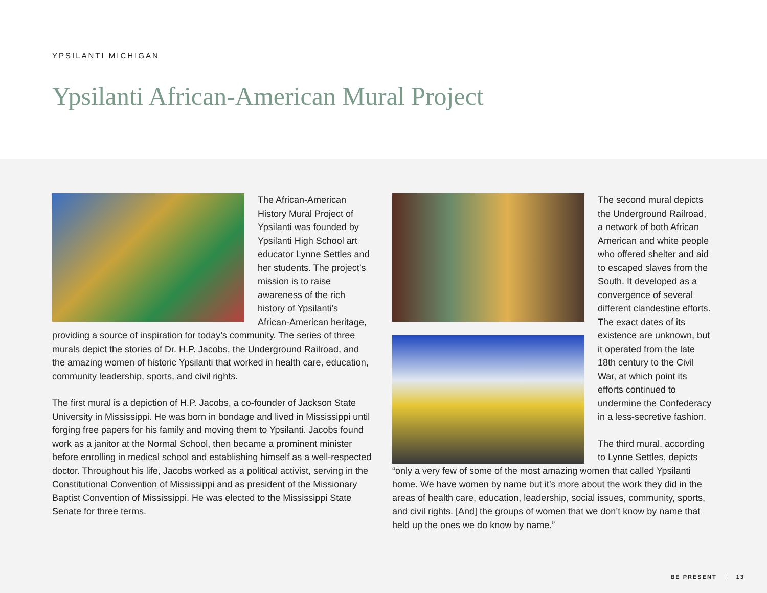YPSILANTI MICHIGAN
Ypsilanti African-American Mural Project
The African-American History Mural Project of Ypsilanti was founded by Ypsilanti High School art educator Lynne Settles and her students. The project’s mission is to raise awareness of the rich history of Ypsilanti’s African-American heritage, providing a source of inspiration for today’s community. The series of three murals depict the stories of Dr. H.P. Jacobs, the Underground Railroad, and the amazing women of historic Ypsilanti that worked in health care, education, community leadership, sports, and civil rights.
The first mural is a depiction of H.P. Jacobs, a co-founder of Jackson State University in Mississippi. He was born in bondage and lived in Mississippi until forging free papers for his family and moving them to Ypsilanti. Jacobs found work as a janitor at the Normal School, then became a prominent minister before enrolling in medical school and establishing himself as a well-respected doctor. Throughout his life, Jacobs worked as a political activist, serving in the Constitutional Convention of Mississippi and as president of the Missionary Baptist Convention of Mississippi. He was elected to the Mississippi State Senate for three terms.
The second mural depicts the Underground Railroad, a network of both African American and white people who offered shelter and aid to escaped slaves from the South. It developed as a convergence of several different clandestine efforts. The exact dates of its existence are unknown, but it operated from the late 18th century to the Civil War, at which point its efforts continued to undermine the Confederacy in a less-secretive fashion.
The third mural, according to Lynne Settles, depicts “only a very few of some of the most amazing women that called Ypsilanti home. We have women by name but it’s more about the work they did in the areas of health care, education, leadership, social issues, community, sports, and civil rights. [And] the groups of women that we don’t know by name that held up the ones we do know by name.”
BE PRESENT 13